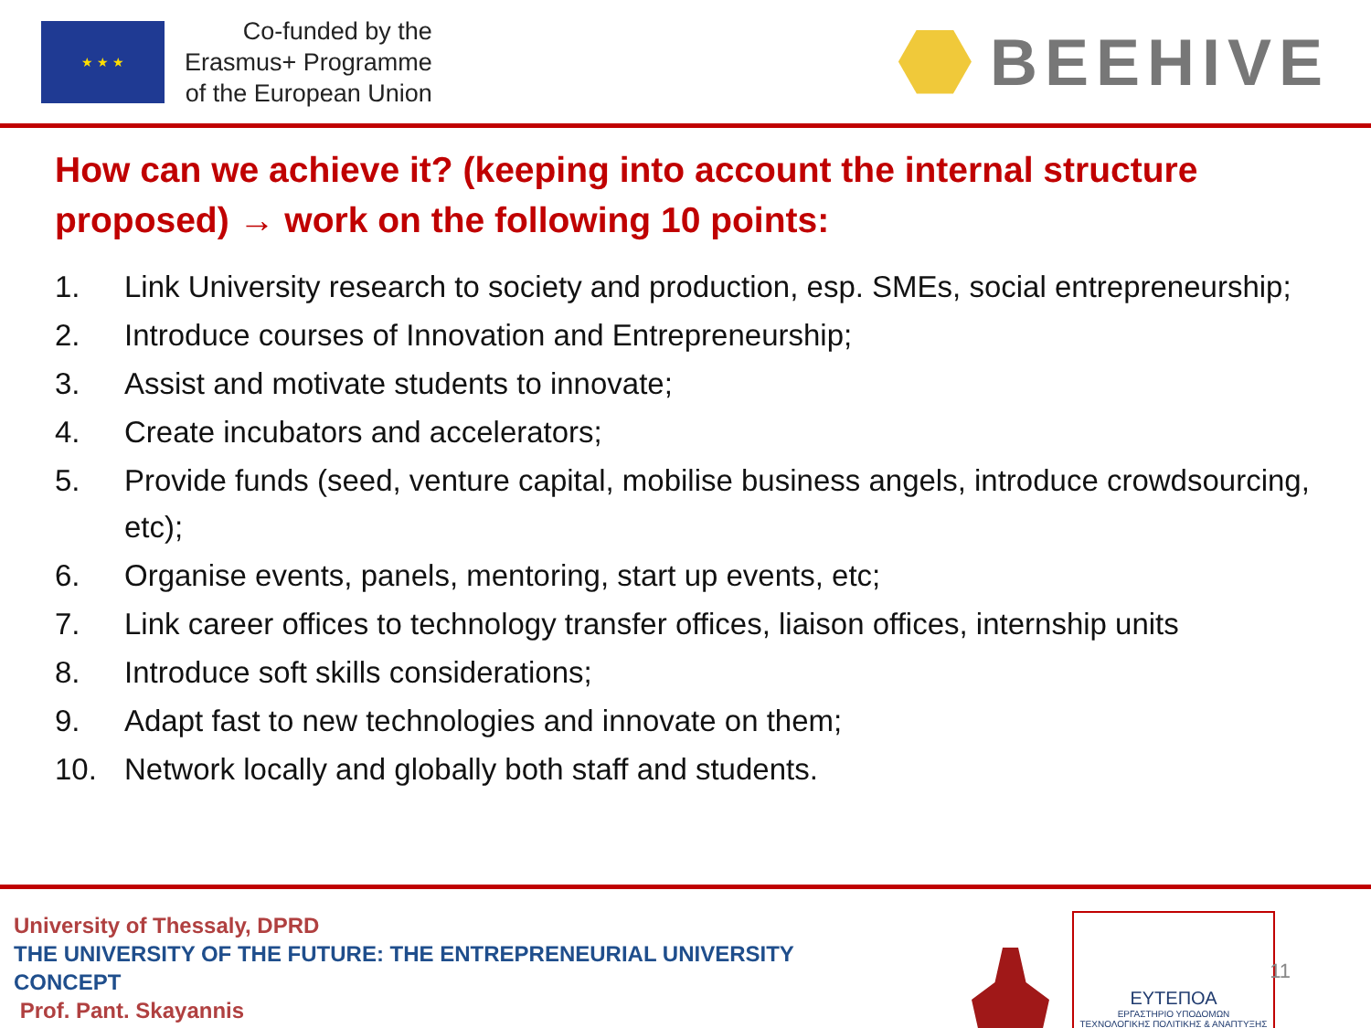★ ★ ★
Co-funded by the
Erasmus+ Programme
of the European Union
BEEHIVE
How can we achieve it? (keeping into account the internal structure proposed) → work on the following 10 points:
1. Link University research to society and production, esp. SMEs, social entrepreneurship;
2. Introduce courses of Innovation and Entrepreneurship;
3. Assist and motivate students to innovate;
4. Create incubators and accelerators;
5. Provide funds (seed, venture capital, mobilise business angels, introduce crowdsourcing, etc);
6. Organise events, panels, mentoring, start up events, etc;
7. Link career offices to technology transfer offices, liaison offices, internship units
8. Introduce soft skills considerations;
9. Adapt fast to new technologies and innovate on them;
10. Network locally and globally both staff and students.
University of Thessaly, DPRD
THE UNIVERSITY OF THE FUTURE: THE ENTREPRENEURIAL UNIVERSITY
CONCEPT
Prof. Pant. Skayannis
ΕΥΤΕΠΟΑ
ΕΡΓΑΣΤΗΡΙΟ ΥΠΟΔΟΜΩΝ
ΤΕΧΝΟΛΟΓΙΚΗΣ ΠΟΛΙΤΙΚΗΣ & ΑΝΑΠΤΥΞΗΣ
11